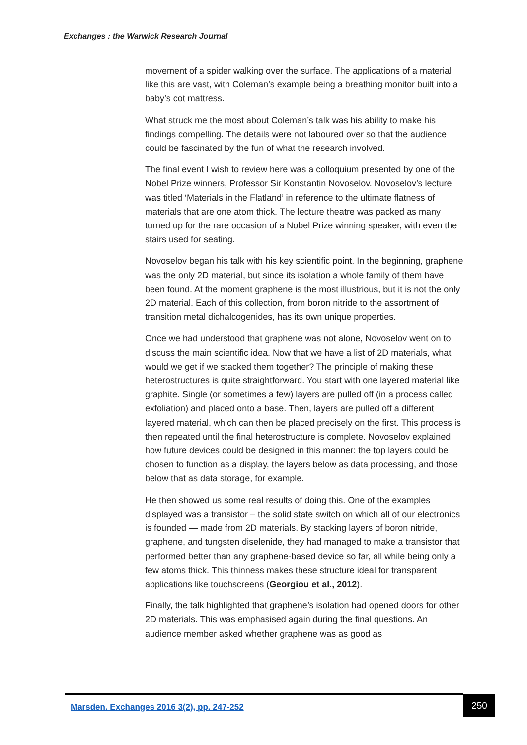Exchanges : the Warwick Research Journal
movement of a spider walking over the surface. The applications of a material like this are vast, with Coleman’s example being a breathing monitor built into a baby’s cot mattress.
What struck me the most about Coleman’s talk was his ability to make his findings compelling. The details were not laboured over so that the audience could be fascinated by the fun of what the research involved.
The final event I wish to review here was a colloquium presented by one of the Nobel Prize winners, Professor Sir Konstantin Novoselov. Novoselov’s lecture was titled ‘Materials in the Flatland’ in reference to the ultimate flatness of materials that are one atom thick. The lecture theatre was packed as many turned up for the rare occasion of a Nobel Prize winning speaker, with even the stairs used for seating.
Novoselov began his talk with his key scientific point. In the beginning, graphene was the only 2D material, but since its isolation a whole family of them have been found. At the moment graphene is the most illustrious, but it is not the only 2D material. Each of this collection, from boron nitride to the assortment of transition metal dichalcogenides, has its own unique properties.
Once we had understood that graphene was not alone, Novoselov went on to discuss the main scientific idea. Now that we have a list of 2D materials, what would we get if we stacked them together? The principle of making these heterostructures is quite straightforward. You start with one layered material like graphite. Single (or sometimes a few) layers are pulled off (in a process called exfoliation) and placed onto a base. Then, layers are pulled off a different layered material, which can then be placed precisely on the first. This process is then repeated until the final heterostructure is complete. Novoselov explained how future devices could be designed in this manner: the top layers could be chosen to function as a display, the layers below as data processing, and those below that as data storage, for example.
He then showed us some real results of doing this. One of the examples displayed was a transistor – the solid state switch on which all of our electronics is founded — made from 2D materials. By stacking layers of boron nitride, graphene, and tungsten diselenide, they had managed to make a transistor that performed better than any graphene-based device so far, all while being only a few atoms thick. This thinness makes these structure ideal for transparent applications like touchscreens (Georgiou et al., 2012).
Finally, the talk highlighted that graphene’s isolation had opened doors for other 2D materials. This was emphasised again during the final questions. An audience member asked whether graphene was as good as
Marsden. Exchanges 2016 3(2), pp. 247-252
250